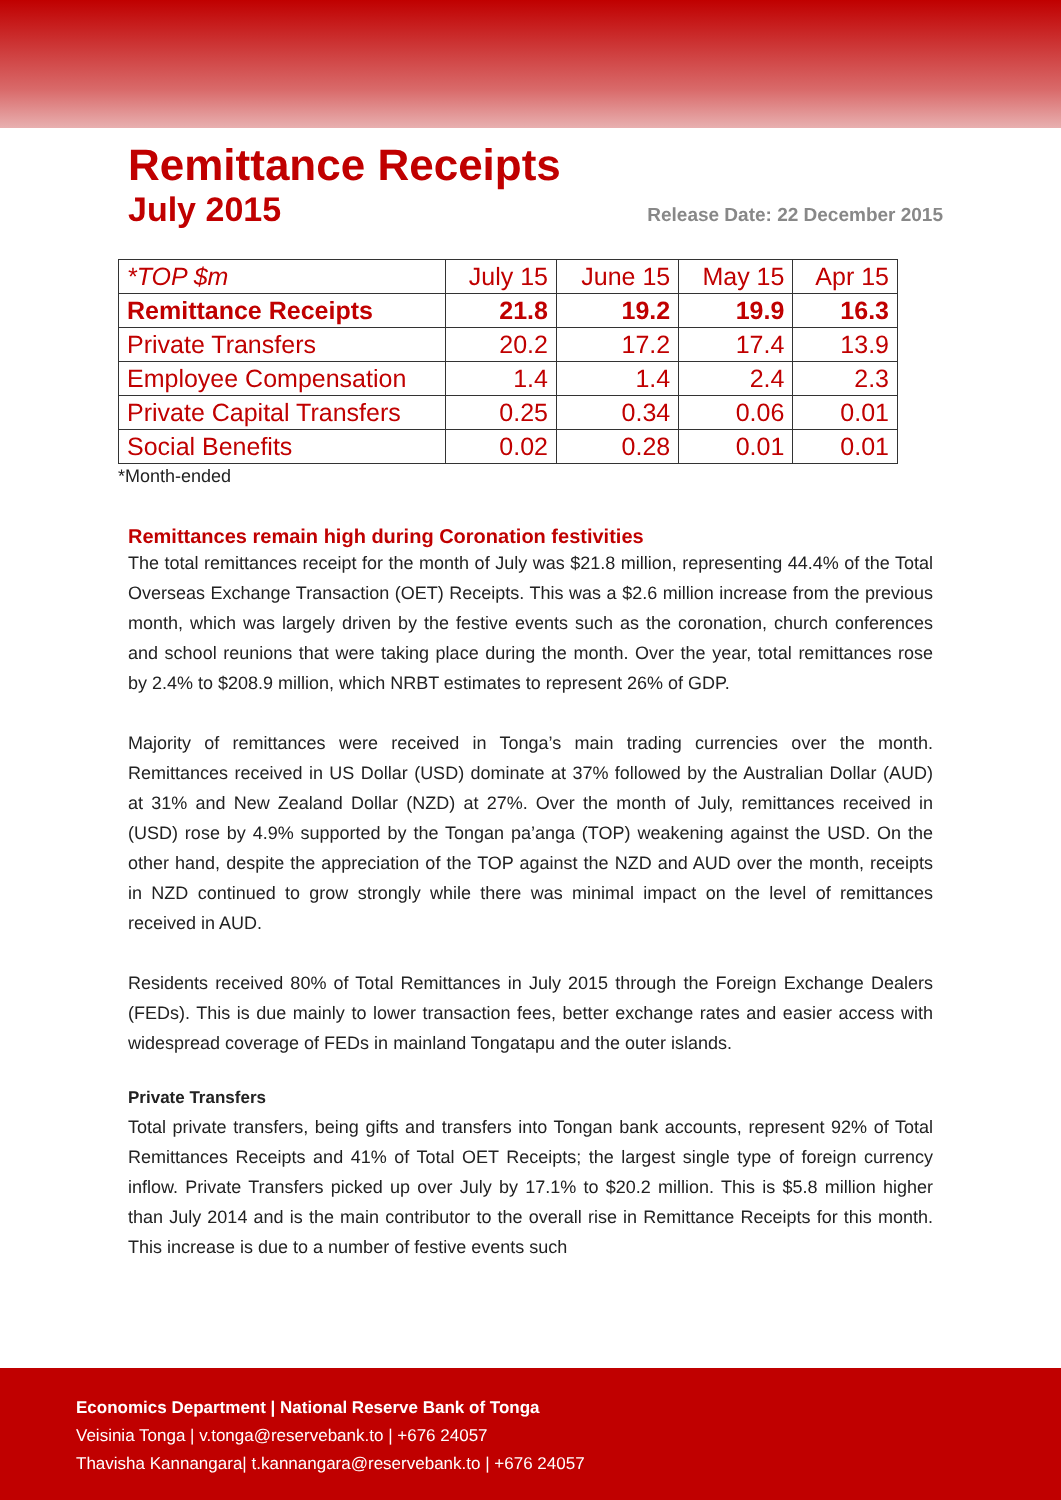Remittance Receipts
July 2015
Release Date: 22 December 2015
| *TOP $m | July 15 | June 15 | May 15 | Apr 15 |
| --- | --- | --- | --- | --- |
| Remittance Receipts | 21.8 | 19.2 | 19.9 | 16.3 |
| Private Transfers | 20.2 | 17.2 | 17.4 | 13.9 |
| Employee Compensation | 1.4 | 1.4 | 2.4 | 2.3 |
| Private Capital Transfers | 0.25 | 0.34 | 0.06 | 0.01 |
| Social Benefits | 0.02 | 0.28 | 0.01 | 0.01 |
*Month-ended
Remittances remain high during Coronation festivities
The total remittances receipt for the month of July was $21.8 million, representing 44.4% of the Total Overseas Exchange Transaction (OET) Receipts. This was a $2.6 million increase from the previous month, which was largely driven by the festive events such as the coronation, church conferences and school reunions that were taking place during the month. Over the year, total remittances rose by 2.4% to $208.9 million, which NRBT estimates to represent 26% of GDP.
Majority of remittances were received in Tonga’s main trading currencies over the month. Remittances received in US Dollar (USD) dominate at 37% followed by the Australian Dollar (AUD) at 31% and New Zealand Dollar (NZD) at 27%. Over the month of July, remittances received in (USD) rose by 4.9% supported by the Tongan pa’anga (TOP) weakening against the USD. On the other hand, despite the appreciation of the TOP against the NZD and AUD over the month, receipts in NZD continued to grow strongly while there was minimal impact on the level of remittances received in AUD.
Residents received 80% of Total Remittances in July 2015 through the Foreign Exchange Dealers (FEDs). This is due mainly to lower transaction fees, better exchange rates and easier access with widespread coverage of FEDs in mainland Tongatapu and the outer islands.
Private Transfers
Total private transfers, being gifts and transfers into Tongan bank accounts, represent 92% of Total Remittances Receipts and 41% of Total OET Receipts; the largest single type of foreign currency inflow. Private Transfers picked up over July by 17.1% to $20.2 million. This is $5.8 million higher than July 2014 and is the main contributor to the overall rise in Remittance Receipts for this month. This increase is due to a number of festive events such
Economics Department | National Reserve Bank of Tonga
Veisinia Tonga | v.tonga@reservebank.to | +676 24057
Thavisha Kannangara| t.kannangara@reservebank.to | +676 24057